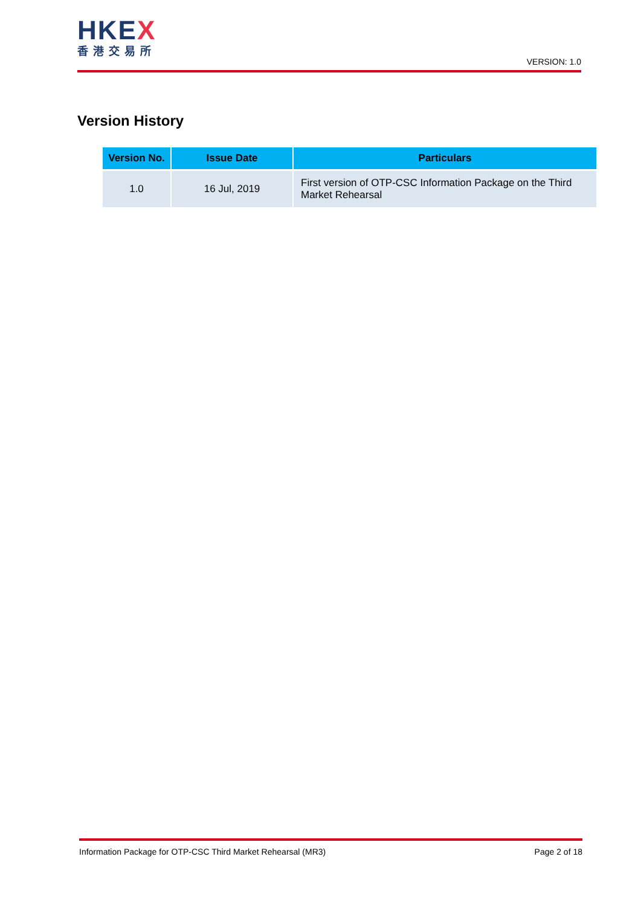HKEX
香港交易所
VERSION: 1.0
Version History
| Version No. | Issue Date | Particulars |
| --- | --- | --- |
| 1.0 | 16 Jul, 2019 | First version of OTP-CSC Information Package on the Third Market Rehearsal |
Information Package for OTP-CSC Third Market Rehearsal (MR3) Page 2 of 18